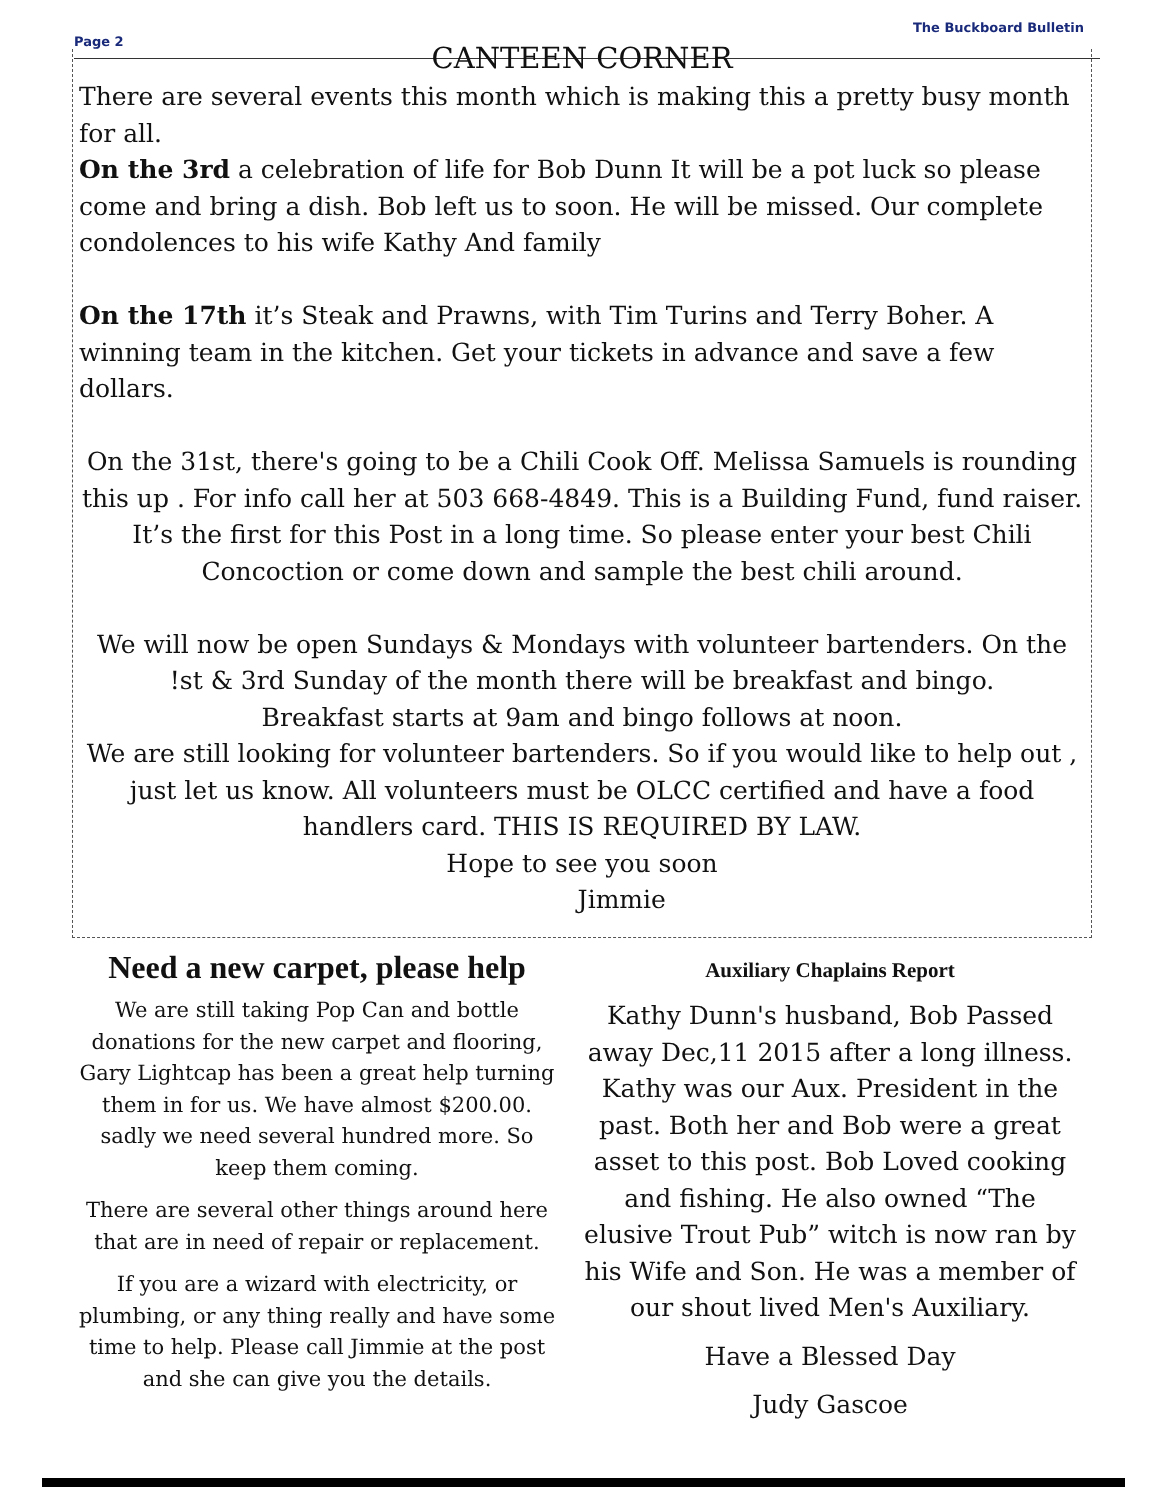Page 2 The Buckboard Bulletin
CANTEEN CORNER
There are several events this month which is making this a pretty busy month for all.
On the 3rd a celebration of life for Bob Dunn It will be a pot luck so please come and bring a dish. Bob left us to soon. He will be missed. Our complete condolences to his wife Kathy And family
On the 17th it’s Steak and Prawns, with Tim Turins and Terry Boher. A winning team in the kitchen. Get your tickets in advance and save a few dollars.
On the 31st, there's going to be a Chili Cook Off. Melissa Samuels is rounding this up . For info call her at 503 668-4849. This is a Building Fund, fund raiser. It’s the first for this Post in a long time. So please enter your best Chili Concoction or come down and sample the best chili around.
We will now be open Sundays & Mondays with volunteer bartenders. On the !st & 3rd Sunday of the month there will be breakfast and bingo.
Breakfast starts at 9am and bingo follows at noon.
We are still looking for volunteer bartenders. So if you would like to help out , just let us know. All volunteers must be OLCC certified and have a food handlers card. THIS IS REQUIRED BY LAW.
Hope to see you soon
Jimmie
Need a new carpet, please help
We are still taking Pop Can and bottle donations for the new carpet and flooring, Gary Lightcap has been a great help turning them in for us. We have almost $200.00. sadly we need several hundred more. So keep them coming.
There are several other things around here that are in need of repair or replacement.
If you are a wizard with electricity, or plumbing, or any thing really and have some time to help. Please call Jimmie at the post and she can give you the details.
Auxiliary Chaplains Report
Kathy Dunn's husband, Bob Passed away Dec,11 2015 after a long illness. Kathy was our Aux. President in the past. Both her and Bob were a great asset to this post. Bob Loved cooking and fishing. He also owned “The elusive Trout Pub” witch is now ran by his Wife and Son. He was a member of our shout lived Men's Auxiliary.
Have a Blessed Day
Judy Gascoe